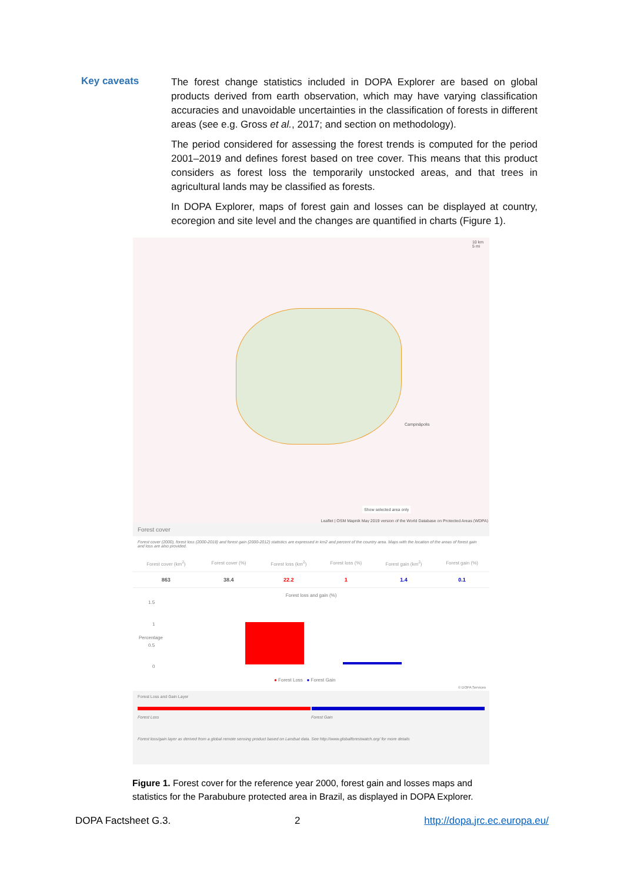Key caveats
The forest change statistics included in DOPA Explorer are based on global products derived from earth observation, which may have varying classification accuracies and unavoidable uncertainties in the classification of forests in different areas (see e.g. Gross et al., 2017; and section on methodology).
The period considered for assessing the forest trends is computed for the period 2001–2019 and defines forest based on tree cover. This means that this product considers as forest loss the temporarily unstocked areas, and that trees in agricultural lands may be classified as forests.
In DOPA Explorer, maps of forest gain and losses can be displayed at country, ecoregion and site level and the changes are quantified in charts (Figure 1).
10 km
5 mi
Campinápolis
Show selected area only
Leaflet | OSM Mapnik May 2019 version of the World Database on Protected Areas (WDPA)
Forest cover
Forest cover (2000), forest loss (2000-2018) and forest gain (2000-2012) statistics are expressed in km2 and percent of the country area. Maps with the location of the areas of forest gain and loss are also provided.
| Forest cover (km<sup>2</sup>) | Forest cover (%) | Forest loss (km<sup>2</sup>) | Forest loss (%) | Forest gain (km<sup>2</sup>) | Forest gain (%) |
| --- | --- | --- | --- | --- | --- |
| 863 | 38.4 | 22.2 | 1 | 1.4 | 0.1 |
Forest loss and gain (%)
1.5
1
0.5
0
Percentage
● Forest Loss ● Forest Gain
© DOPA Services
Forest Loss and Gain Layer
Forest Loss Forest Gain
Forest loss/gain layer as derived from a global remote sensing product based on Landsat data. See http://www.globalforestwatch.org/ for more details
Figure 1. Forest cover for the reference year 2000, forest gain and losses maps and statistics for the Parabubure protected area in Brazil, as displayed in DOPA Explorer.
DOPA Factsheet G.3. 2 http://dopa.jrc.ec.europa.eu/